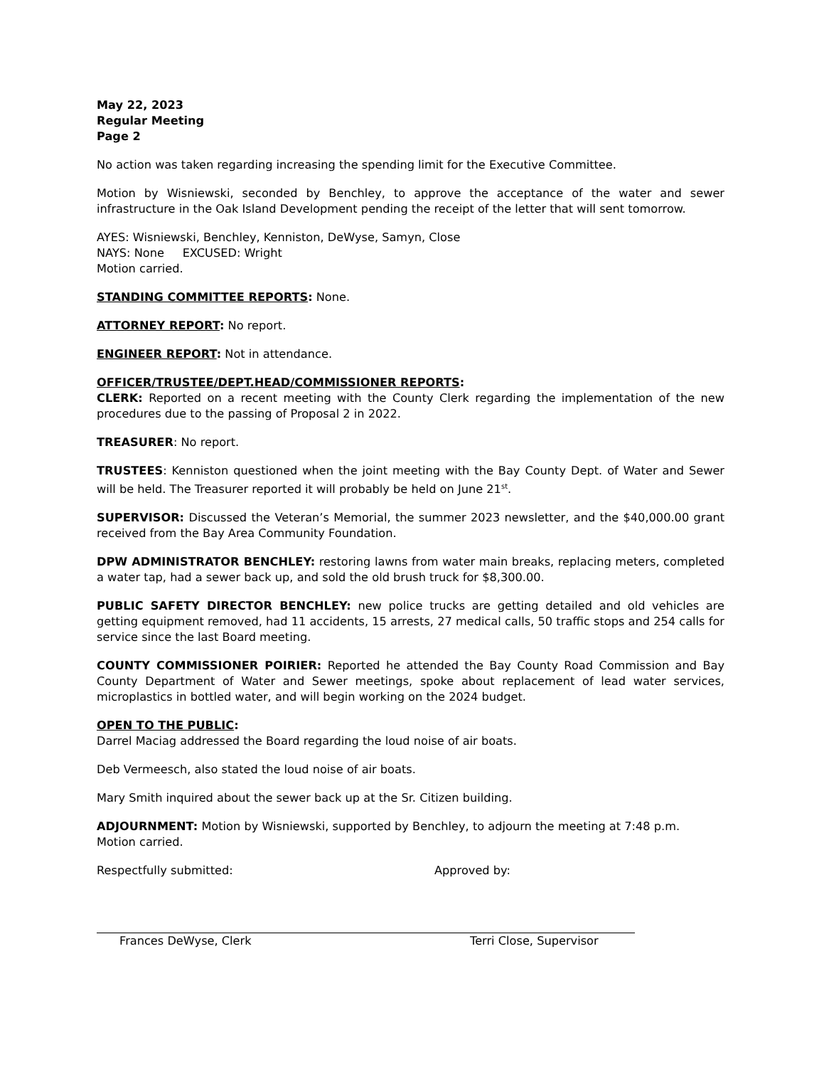May 22, 2023
Regular Meeting
Page 2
No action was taken regarding increasing the spending limit for the Executive Committee.
Motion by Wisniewski, seconded by Benchley, to approve the acceptance of the water and sewer infrastructure in the Oak Island Development pending the receipt of the letter that will sent tomorrow.
AYES: Wisniewski, Benchley, Kenniston, DeWyse, Samyn, Close
NAYS: None EXCUSED: Wright
Motion carried.
STANDING COMMITTEE REPORTS: None.
ATTORNEY REPORT: No report.
ENGINEER REPORT: Not in attendance.
OFFICER/TRUSTEE/DEPT.HEAD/COMMISSIONER REPORTS:
CLERK: Reported on a recent meeting with the County Clerk regarding the implementation of the new procedures due to the passing of Proposal 2 in 2022.
TREASURER: No report.
TRUSTEES: Kenniston questioned when the joint meeting with the Bay County Dept. of Water and Sewer will be held. The Treasurer reported it will probably be held on June 21<sup>st</sup>.
SUPERVISOR: Discussed the Veteran’s Memorial, the summer 2023 newsletter, and the $40,000.00 grant received from the Bay Area Community Foundation.
DPW ADMINISTRATOR BENCHLEY: restoring lawns from water main breaks, replacing meters, completed a water tap, had a sewer back up, and sold the old brush truck for $8,300.00.
PUBLIC SAFETY DIRECTOR BENCHLEY: new police trucks are getting detailed and old vehicles are getting equipment removed, had 11 accidents, 15 arrests, 27 medical calls, 50 traffic stops and 254 calls for service since the last Board meeting.
COUNTY COMMISSIONER POIRIER: Reported he attended the Bay County Road Commission and Bay County Department of Water and Sewer meetings, spoke about replacement of lead water services, microplastics in bottled water, and will begin working on the 2024 budget.
OPEN TO THE PUBLIC:
Darrel Maciag addressed the Board regarding the loud noise of air boats.
Deb Vermeesch, also stated the loud noise of air boats.
Mary Smith inquired about the sewer back up at the Sr. Citizen building.
ADJOURNMENT: Motion by Wisniewski, supported by Benchley, to adjourn the meeting at 7:48 p.m.
Motion carried.
Respectfully submitted:
Frances DeWyse, Clerk
Approved by:
Terri Close, Supervisor